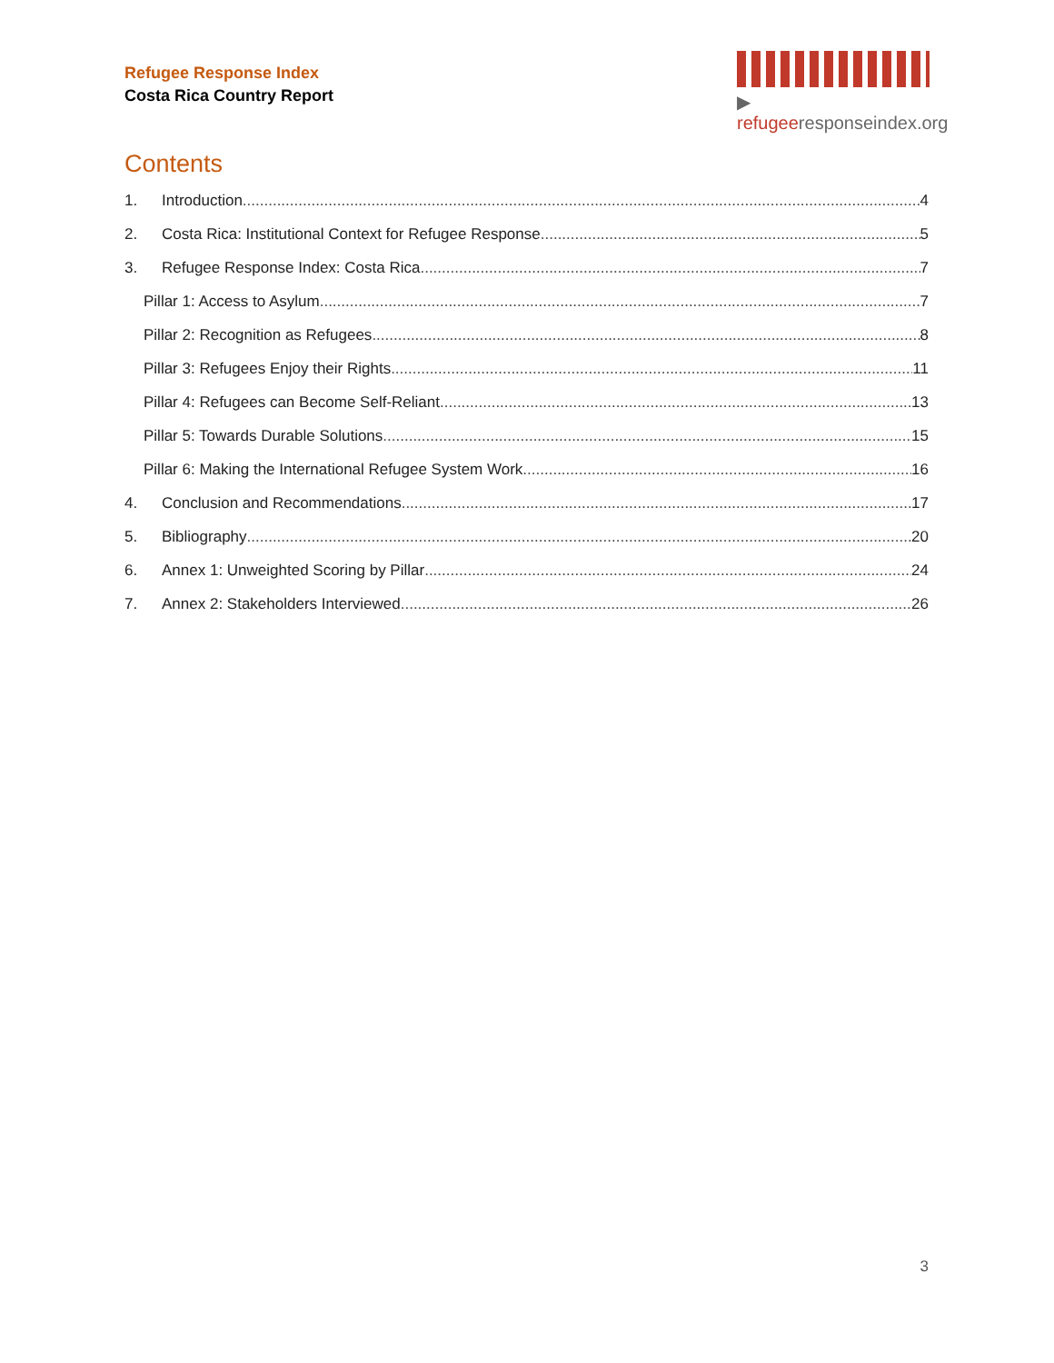Refugee Response Index
Costa Rica Country Report
▶ refugeeresponseindex.org
Contents
1. Introduction 4
2. Costa Rica: Institutional Context for Refugee Response 5
3. Refugee Response Index: Costa Rica 7
Pillar 1: Access to Asylum 7
Pillar 2: Recognition as Refugees 8
Pillar 3: Refugees Enjoy their Rights 11
Pillar 4: Refugees can Become Self-Reliant 13
Pillar 5: Towards Durable Solutions 15
Pillar 6: Making the International Refugee System Work 16
4. Conclusion and Recommendations 17
5. Bibliography 20
6. Annex 1: Unweighted Scoring by Pillar 24
7. Annex 2: Stakeholders Interviewed 26
3